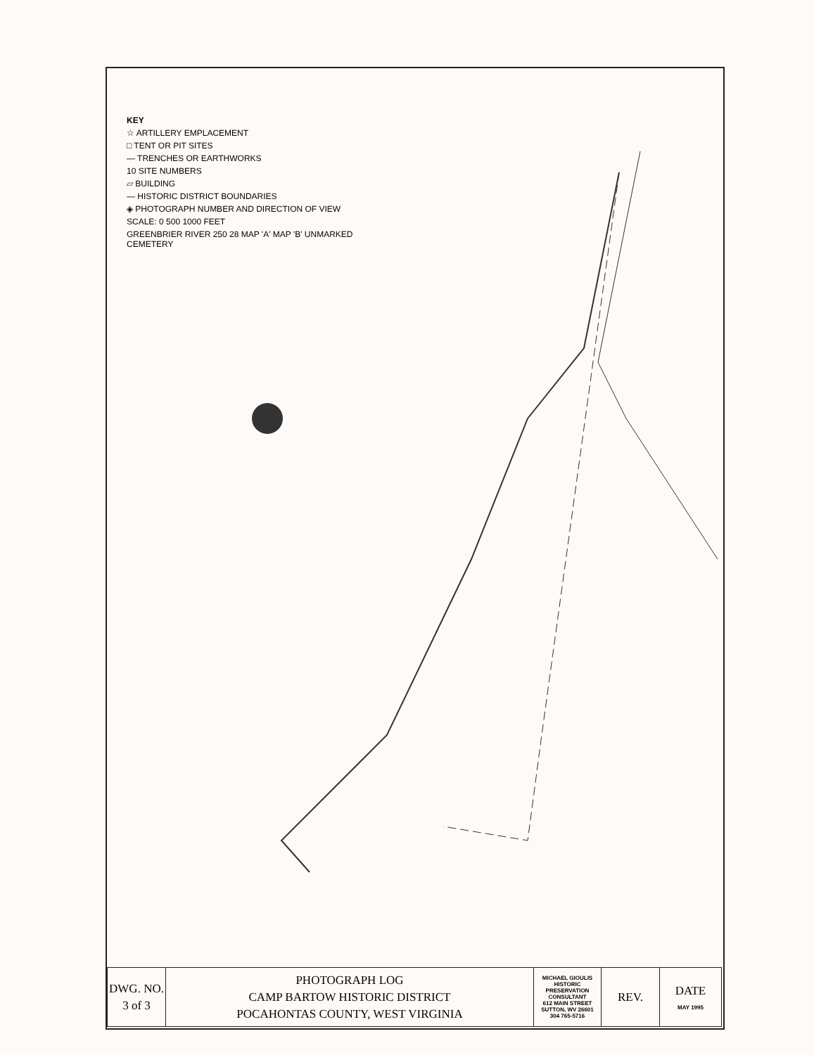KEY
☆ ARTILLERY EMPLACEMENT
□ TENT OR PIT SITES
— TRENCHES OR EARTHWORKS
10 SITE NUMBERS
▱ BUILDING
— HISTORIC DISTRICT BOUNDARIES
◈ PHOTOGRAPH NUMBER AND DIRECTION OF VIEW
SCALE: 0 500 1000 FEET
GREENBRIER RIVER 250 28 MAP 'A' MAP 'B' UNMARKED CEMETERY
| DWG. NO. 3 of 3 | PHOTOGRAPH LOG CAMP BARTOW HISTORIC DISTRICT POCAHONTAS COUNTY, WEST VIRGINIA | MICHAEL GIOULIS HISTORIC PRESERVATION CONSULTANT 612 MAIN STREET SUTTON, WV 26601 304 765-5716 | REV. | DATE MAY 1995 |